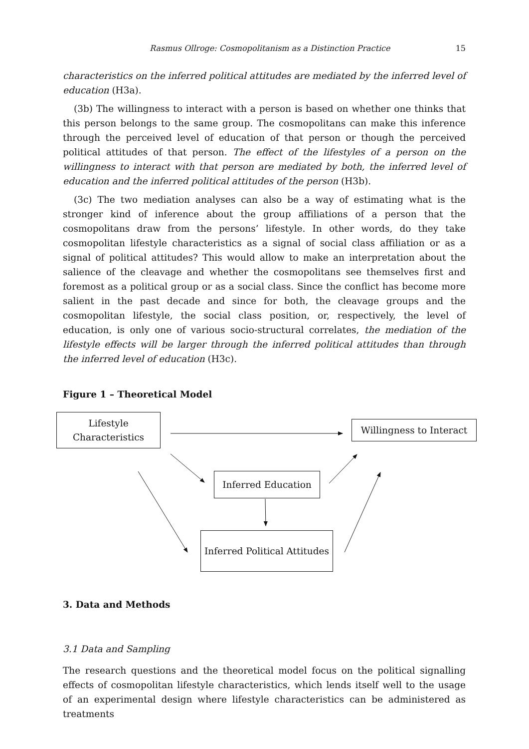Rasmus Ollroge: Cosmopolitanism as a Distinction Practice 15
characteristics on the inferred political attitudes are mediated by the inferred level of education (H3a).
(3b) The willingness to interact with a person is based on whether one thinks that this person belongs to the same group. The cosmopolitans can make this inference through the perceived level of education of that person or though the perceived political attitudes of that person. The effect of the lifestyles of a person on the willingness to interact with that person are mediated by both, the inferred level of education and the inferred political attitudes of the person (H3b).
(3c) The two mediation analyses can also be a way of estimating what is the stronger kind of inference about the group affiliations of a person that the cosmopolitans draw from the persons’ lifestyle. In other words, do they take cosmopolitan lifestyle characteristics as a signal of social class affiliation or as a signal of political attitudes? This would allow to make an interpretation about the salience of the cleavage and whether the cosmopolitans see themselves first and foremost as a political group or as a social class. Since the conflict has become more salient in the past decade and since for both, the cleavage groups and the cosmopolitan lifestyle, the social class position, or, respectively, the level of education, is only one of various socio-structural correlates, the mediation of the lifestyle effects will be larger through the inferred political attitudes than through the inferred level of education (H3c).
Figure 1 – Theoretical Model
Lifestyle Characteristics
Willingness to Interact
Inferred Education
Inferred Political Attitudes
3. Data and Methods
3.1 Data and Sampling
The research questions and the theoretical model focus on the political signalling effects of cosmopolitan lifestyle characteristics, which lends itself well to the usage of an experimental design where lifestyle characteristics can be administered as treatments